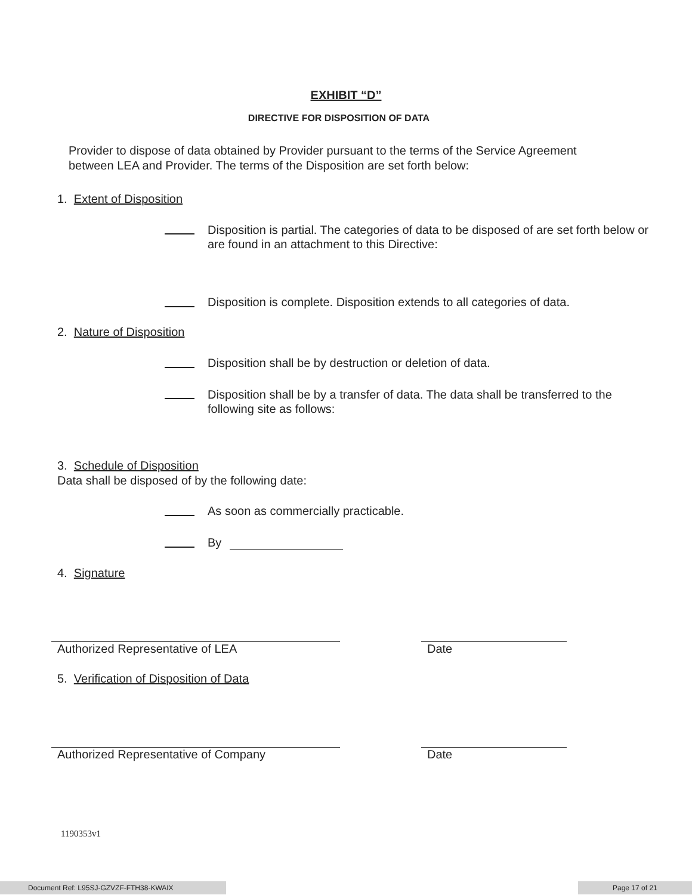EXHIBIT “D”
DIRECTIVE FOR DISPOSITION OF DATA
Provider to dispose of data obtained by Provider pursuant to the terms of the Service Agreement
between LEA and Provider. The terms of the Disposition are set forth below:
1. Extent of Disposition
Disposition is partial. The categories of data to be disposed of are set forth below or are found in an attachment to this Directive:
Disposition is complete. Disposition extends to all categories of data.
2. Nature of Disposition
Disposition shall be by destruction or deletion of data.
Disposition shall be by a transfer of data. The data shall be transferred to the following site as follows:
3. Schedule of Disposition
Data shall be disposed of by the following date:
As soon as commercially practicable.
By
4. Signature
Authorized Representative of LEA Date
5. Verification of Disposition of Data
Authorized Representative of Company Date
1190353v1
Document Ref: L95SJ-GZVZF-FTH38-KWAIX Page 17 of 21